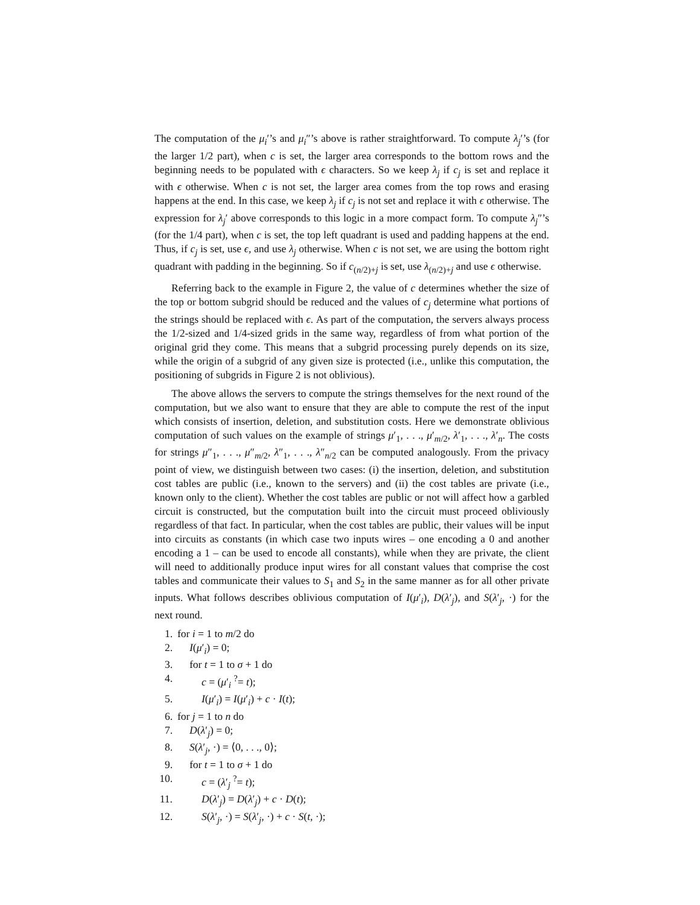The computation of the μ<sub>i</sub>′’s and μ<sub>i</sub>″’s above is rather straightforward. To compute λ<sub>j</sub>′’s (for the larger 1/2 part), when c is set, the larger area corresponds to the bottom rows and the beginning needs to be populated with ϵ characters. So we keep λ<sub>j</sub> if c<sub>j</sub> is set and replace it with ϵ otherwise. When c is not set, the larger area comes from the top rows and erasing happens at the end. In this case, we keep λ<sub>j</sub> if c<sub>j</sub> is not set and replace it with ϵ otherwise. The expression for λ<sub>j</sub>′ above corresponds to this logic in a more compact form. To compute λ<sub>j</sub>″’s (for the 1/4 part), when c is set, the top left quadrant is used and padding happens at the end. Thus, if c<sub>j</sub> is set, use ϵ, and use λ<sub>j</sub> otherwise. When c is not set, we are using the bottom right quadrant with padding in the beginning. So if c<sub>(n/2)+j</sub> is set, use λ<sub>(n/2)+j</sub> and use ϵ otherwise.
Referring back to the example in Figure 2, the value of c determines whether the size of the top or bottom subgrid should be reduced and the values of c<sub>j</sub> determine what portions of the strings should be replaced with ϵ. As part of the computation, the servers always process the 1/2-sized and 1/4-sized grids in the same way, regardless of from what portion of the original grid they come. This means that a subgrid processing purely depends on its size, while the origin of a subgrid of any given size is protected (i.e., unlike this computation, the positioning of subgrids in Figure 2 is not oblivious).
The above allows the servers to compute the strings themselves for the next round of the computation, but we also want to ensure that they are able to compute the rest of the input which consists of insertion, deletion, and substitution costs. Here we demonstrate oblivious computation of such values on the example of strings μ′<sub>1</sub>, . . ., μ′<sub>m/2</sub>, λ′<sub>1</sub>, . . ., λ′<sub>n</sub>. The costs for strings μ″<sub>1</sub>, . . ., μ″<sub>m/2</sub>, λ″<sub>1</sub>, . . ., λ″<sub>n/2</sub> can be computed analogously. From the privacy point of view, we distinguish between two cases: (i) the insertion, deletion, and substitution cost tables are public (i.e., known to the servers) and (ii) the cost tables are private (i.e., known only to the client). Whether the cost tables are public or not will affect how a garbled circuit is constructed, but the computation built into the circuit must proceed obliviously regardless of that fact. In particular, when the cost tables are public, their values will be input into circuits as constants (in which case two inputs wires – one encoding a 0 and another encoding a 1 – can be used to encode all constants), while when they are private, the client will need to additionally produce input wires for all constant values that comprise the cost tables and communicate their values to S<sub>1</sub> and S<sub>2</sub> in the same manner as for all other private inputs. What follows describes oblivious computation of I(μ′<sub>i</sub>), D(λ′<sub>j</sub>), and S(λ′<sub>j</sub>, ·) for the next round.
1. for i = 1 to m/2 do
2. I(μ′<sub>i</sub>) = 0;
3. for t = 1 to σ + 1 do
4. c = (μ′<sub>i</sub> <sup>?</sup>= t);
5. I(μ′<sub>i</sub>) = I(μ′<sub>i</sub>) + c · I(t);
6. for j = 1 to n do
7. D(λ′<sub>j</sub>) = 0;
8. S(λ′<sub>j</sub>, ·) = ⟨0, . . ., 0⟩;
9. for t = 1 to σ + 1 do
10. c = (λ′<sub>j</sub> <sup>?</sup>= t);
11. D(λ′<sub>j</sub>) = D(λ′<sub>j</sub>) + c · D(t);
12. S(λ′<sub>j</sub>, ·) = S(λ′<sub>j</sub>, ·) + c · S(t, ·);